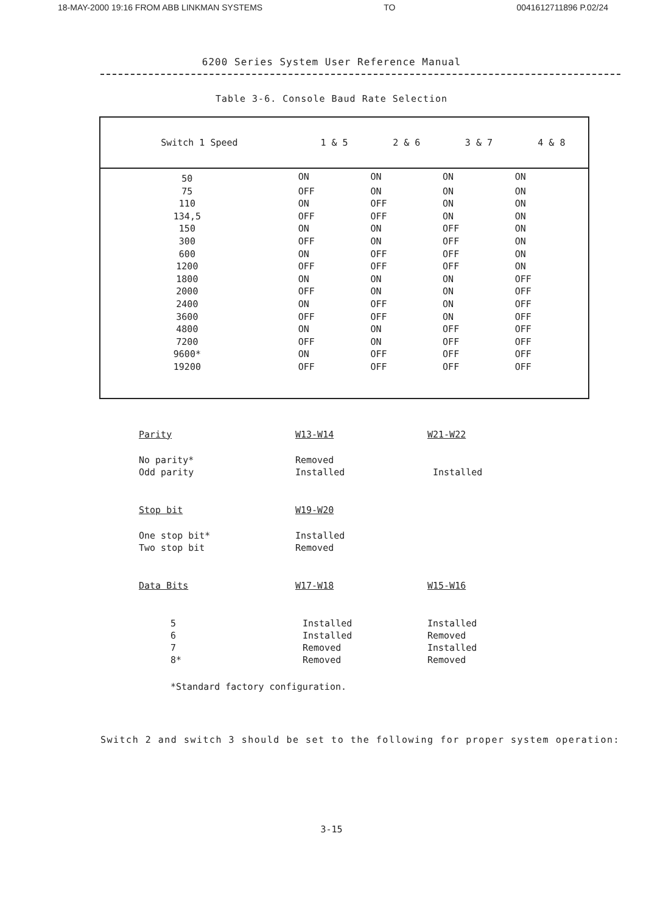18-MAY-2000 19:16 FROM ABB LINKMAN SYSTEMS TO 0041612711896 P.02/24
6200 Series System User Reference Manual
Table 3-6. Console Baud Rate Selection
| Switch 1 Speed | 1 & 5 | 2 & 6 | 3 & 7 | 4 & 8 |
| --- | --- | --- | --- | --- |
| 50 | ON | ON | ON | ON |
| 75 | OFF | ON | ON | ON |
| 110 | ON | OFF | ON | ON |
| 134,5 | OFF | OFF | ON | ON |
| 150 | ON | ON | OFF | ON |
| 300 | OFF | ON | OFF | ON |
| 600 | ON | OFF | OFF | ON |
| 1200 | OFF | OFF | OFF | ON |
| 1800 | ON | ON | ON | OFF |
| 2000 | OFF | ON | ON | OFF |
| 2400 | ON | OFF | ON | OFF |
| 3600 | OFF | OFF | ON | OFF |
| 4800 | ON | ON | OFF | OFF |
| 7200 | OFF | ON | OFF | OFF |
| 9600* | ON | OFF | OFF | OFF |
| 19200 | OFF | OFF | OFF | OFF |
| Parity | W13-W14 | W21-W22 |
| No parity* | Removed | |
| Odd parity | Installed | Installed |
| Stop bit | W19-W20 | |
| One stop bit* | Installed | |
| Two stop bit | Removed | |
| Data Bits | W17-W18 | W15-W16 |
| 5 | Installed | Installed |
| 6 | Installed | Removed |
| 7 | Removed | Installed |
| 8* | Removed | Removed |
*Standard factory configuration.
Switch 2 and switch 3 should be set to the following for proper system operation:
3-15